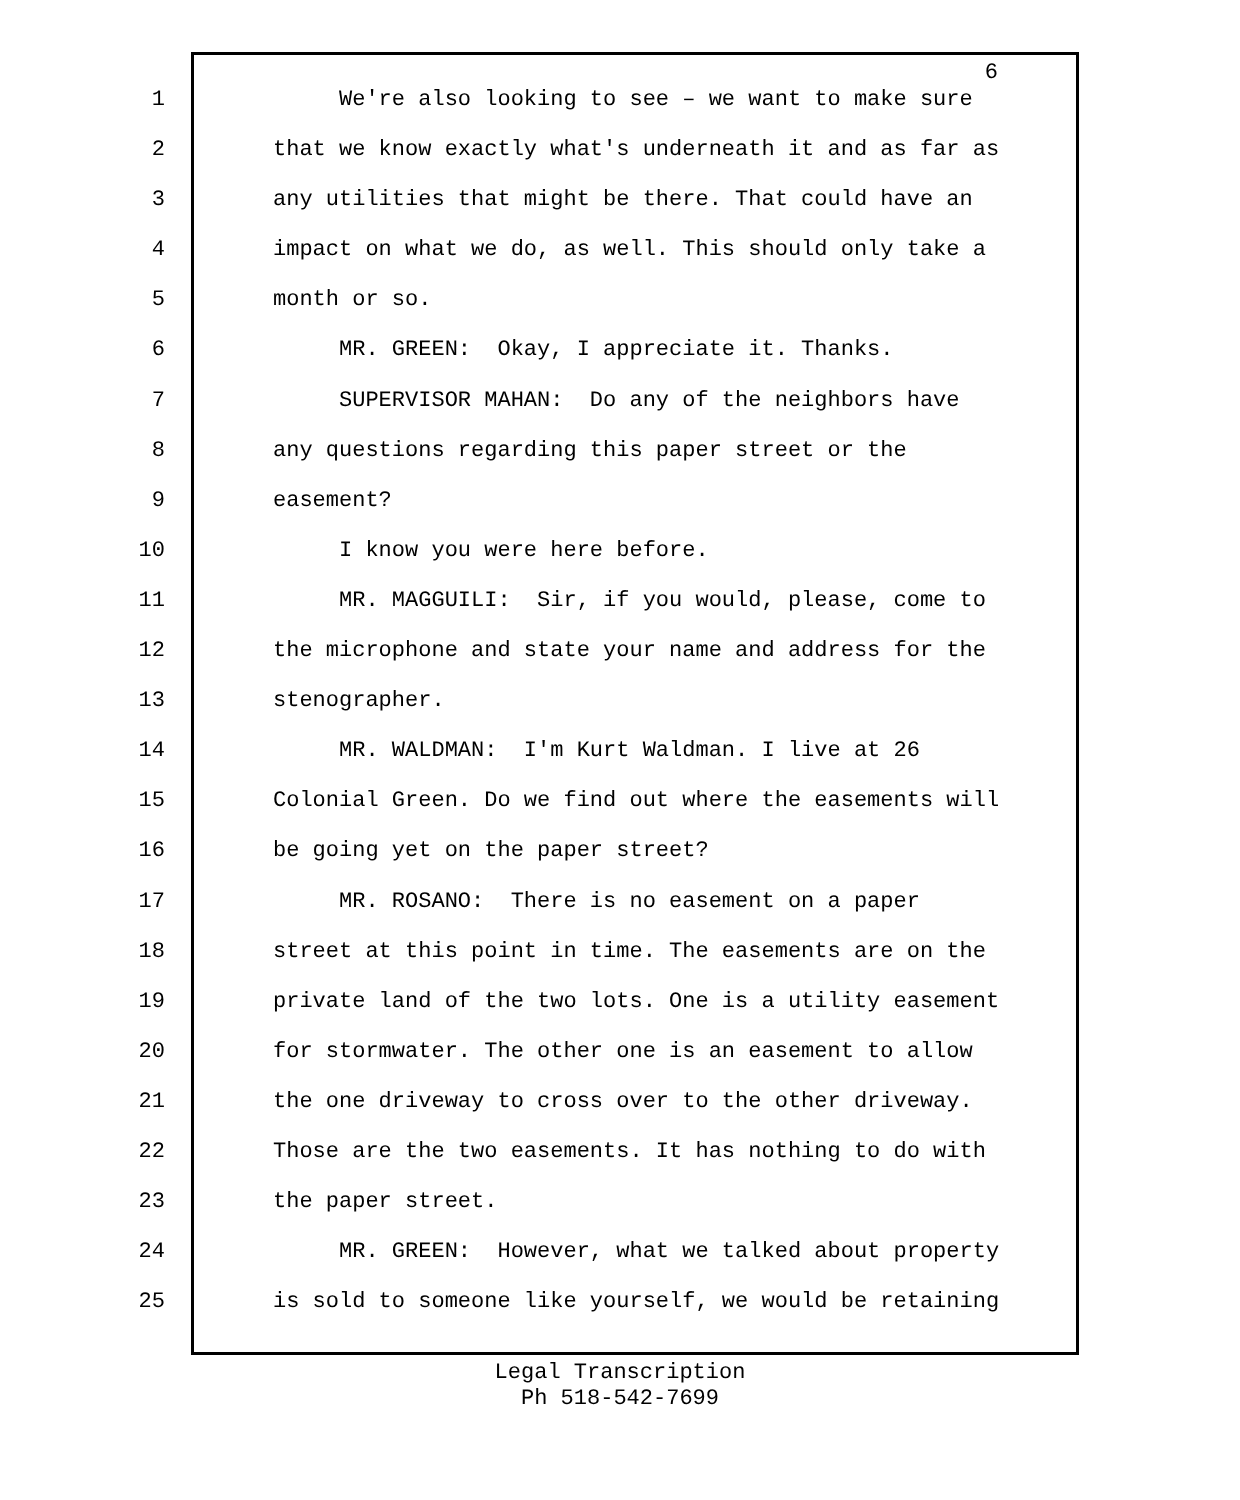6
1 We're also looking to see – we want to make sure
2 that we know exactly what's underneath it and as far as
3 any utilities that might be there. That could have an
4 impact on what we do, as well. This should only take a
5 month or so.
6 MR. GREEN: Okay, I appreciate it. Thanks.
7 SUPERVISOR MAHAN: Do any of the neighbors have
8 any questions regarding this paper street or the
9 easement?
10 I know you were here before.
11 MR. MAGGUILI: Sir, if you would, please, come to
12 the microphone and state your name and address for the
13 stenographer.
14 MR. WALDMAN: I'm Kurt Waldman. I live at 26
15 Colonial Green. Do we find out where the easements will
16 be going yet on the paper street?
17 MR. ROSANO: There is no easement on a paper
18 street at this point in time. The easements are on the
19 private land of the two lots. One is a utility easement
20 for stormwater. The other one is an easement to allow
21 the one driveway to cross over to the other driveway.
22 Those are the two easements. It has nothing to do with
23 the paper street.
24 MR. GREEN: However, what we talked about property
25 is sold to someone like yourself, we would be retaining
Legal Transcription
Ph 518-542-7699